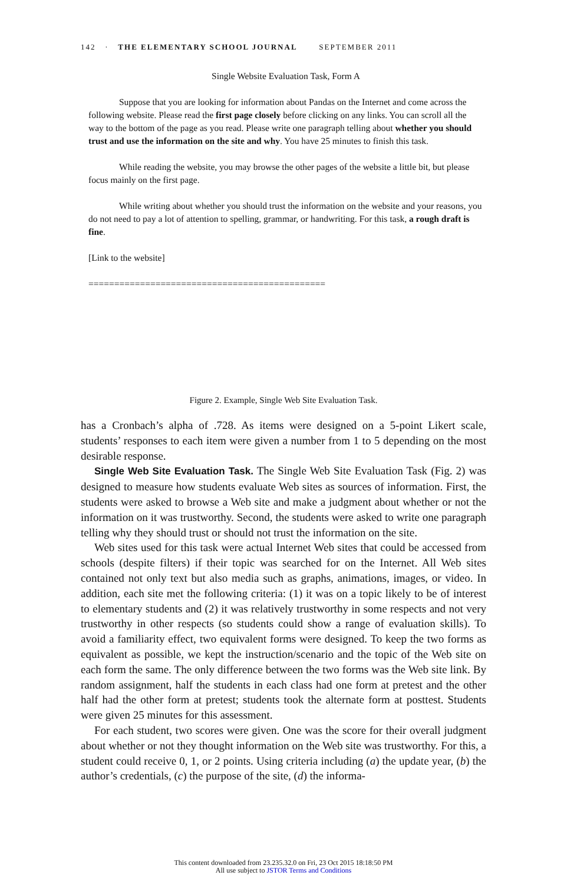142 · THE ELEMENTARY SCHOOL JOURNAL SEPTEMBER 2011
Single Website Evaluation Task, Form A
Suppose that you are looking for information about Pandas on the Internet and come across the following website. Please read the first page closely before clicking on any links. You can scroll all the way to the bottom of the page as you read. Please write one paragraph telling about whether you should trust and use the information on the site and why. You have 25 minutes to finish this task.
While reading the website, you may browse the other pages of the website a little bit, but please focus mainly on the first page.
While writing about whether you should trust the information on the website and your reasons, you do not need to pay a lot of attention to spelling, grammar, or handwriting. For this task, a rough draft is fine.
[Link to the website]
==============================================
Figure 2. Example, Single Web Site Evaluation Task.
has a Cronbach’s alpha of .728. As items were designed on a 5-point Likert scale, students’ responses to each item were given a number from 1 to 5 depending on the most desirable response.
Single Web Site Evaluation Task. The Single Web Site Evaluation Task (Fig. 2) was designed to measure how students evaluate Web sites as sources of information. First, the students were asked to browse a Web site and make a judgment about whether or not the information on it was trustworthy. Second, the students were asked to write one paragraph telling why they should trust or should not trust the information on the site.
Web sites used for this task were actual Internet Web sites that could be accessed from schools (despite filters) if their topic was searched for on the Internet. All Web sites contained not only text but also media such as graphs, animations, images, or video. In addition, each site met the following criteria: (1) it was on a topic likely to be of interest to elementary students and (2) it was relatively trustworthy in some respects and not very trustworthy in other respects (so students could show a range of evaluation skills). To avoid a familiarity effect, two equivalent forms were designed. To keep the two forms as equivalent as possible, we kept the instruction/scenario and the topic of the Web site on each form the same. The only difference between the two forms was the Web site link. By random assignment, half the students in each class had one form at pretest and the other half had the other form at pretest; students took the alternate form at posttest. Students were given 25 minutes for this assessment.
For each student, two scores were given. One was the score for their overall judgment about whether or not they thought information on the Web site was trustworthy. For this, a student could receive 0, 1, or 2 points. Using criteria including (a) the update year, (b) the author’s credentials, (c) the purpose of the site, (d) the informa-
This content downloaded from 23.235.32.0 on Fri, 23 Oct 2015 18:18:50 PM
All use subject to JSTOR Terms and Conditions